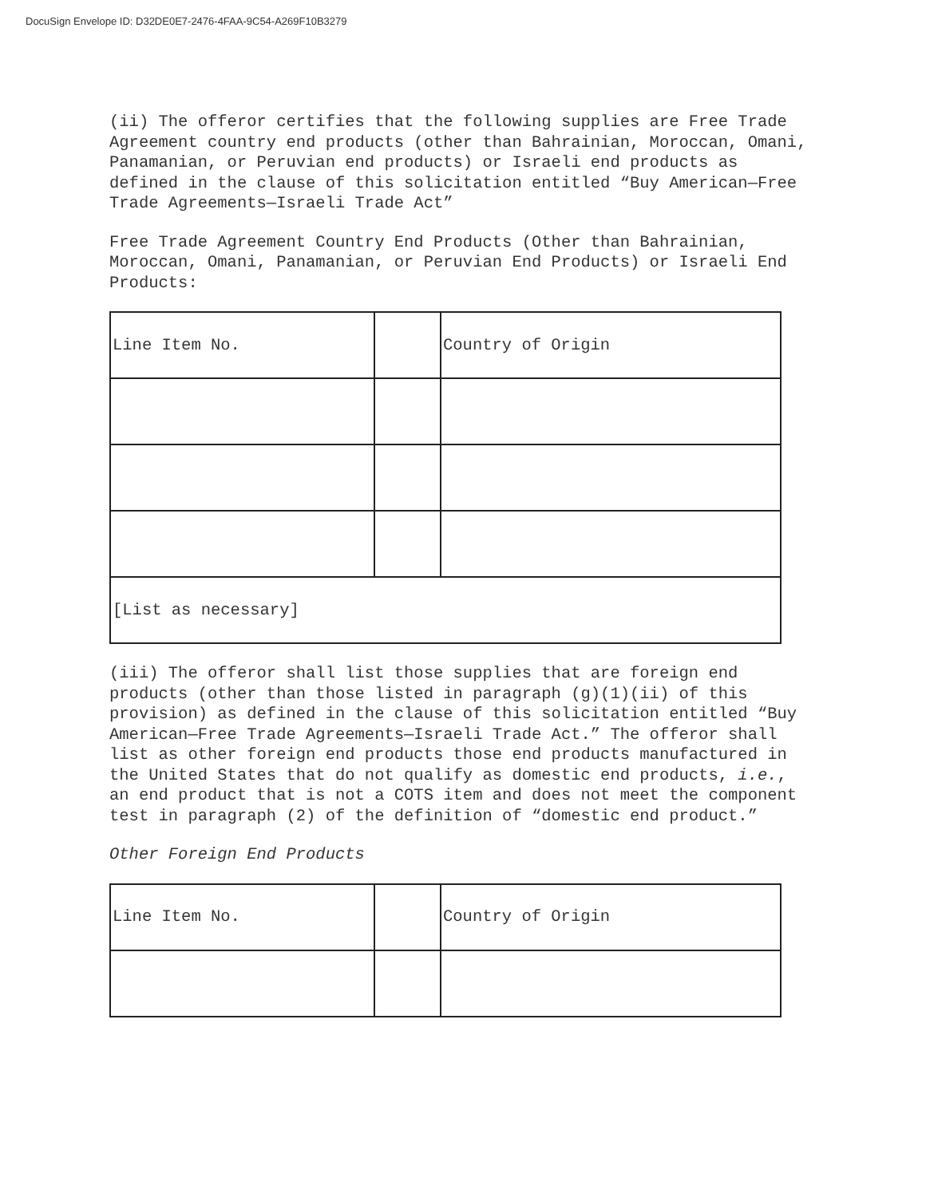DocuSign Envelope ID: D32DE0E7-2476-4FAA-9C54-A269F10B3279
(ii) The offeror certifies that the following supplies are Free Trade Agreement country end products (other than Bahrainian, Moroccan, Omani, Panamanian, or Peruvian end products) or Israeli end products as defined in the clause of this solicitation entitled “Buy American—Free Trade Agreements—Israeli Trade Act”
Free Trade Agreement Country End Products (Other than Bahrainian, Moroccan, Omani, Panamanian, or Peruvian End Products) or Israeli End Products:
| Line Item No. | | Country of Origin |
| [List as necessary] | | |
(iii) The offeror shall list those supplies that are foreign end products (other than those listed in paragraph (g)(1)(ii) of this provision) as defined in the clause of this solicitation entitled “Buy American—Free Trade Agreements—Israeli Trade Act.” The offeror shall list as other foreign end products those end products manufactured in the United States that do not qualify as domestic end products, i.e., an end product that is not a COTS item and does not meet the component test in paragraph (2) of the definition of “domestic end product.”
Other Foreign End Products
| Line Item No. | | Country of Origin |